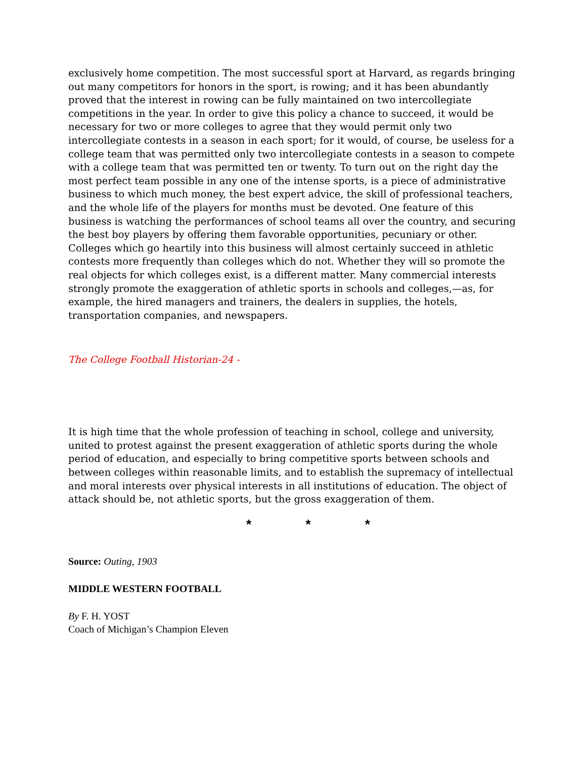exclusively home competition. The most successful sport at Harvard, as regards bringing out many competitors for honors in the sport, is rowing; and it has been abundantly proved that the interest in rowing can be fully maintained on two intercollegiate competitions in the year. In order to give this policy a chance to succeed, it would be necessary for two or more colleges to agree that they would permit only two intercollegiate contests in a season in each sport; for it would, of course, be useless for a college team that was permitted only two intercollegiate contests in a season to compete with a college team that was permitted ten or twenty. To turn out on the right day the most perfect team possible in any one of the intense sports, is a piece of administrative business to which much money, the best expert advice, the skill of professional teachers, and the whole life of the players for months must be devoted. One feature of this business is watching the performances of school teams all over the country, and securing the best boy players by offering them favorable opportunities, pecuniary or other. Colleges which go heartily into this business will almost certainly succeed in athletic contests more frequently than colleges which do not. Whether they will so promote the real objects for which colleges exist, is a different matter. Many commercial interests strongly promote the exaggeration of athletic sports in schools and colleges,—as, for example, the hired managers and trainers, the dealers in supplies, the hotels, transportation companies, and newspapers.
The College Football Historian-24 -
It is high time that the whole profession of teaching in school, college and university, united to protest against the present exaggeration of athletic sports during the whole period of education, and especially to bring competitive sports between schools and between colleges within reasonable limits, and to establish the supremacy of intellectual and moral interests over physical interests in all institutions of education. The object of attack should be, not athletic sports, but the gross exaggeration of them.
* * *
Source: Outing, 1903
MIDDLE WESTERN FOOTBALL
By F. H. YOST
Coach of Michigan’s Champion Eleven